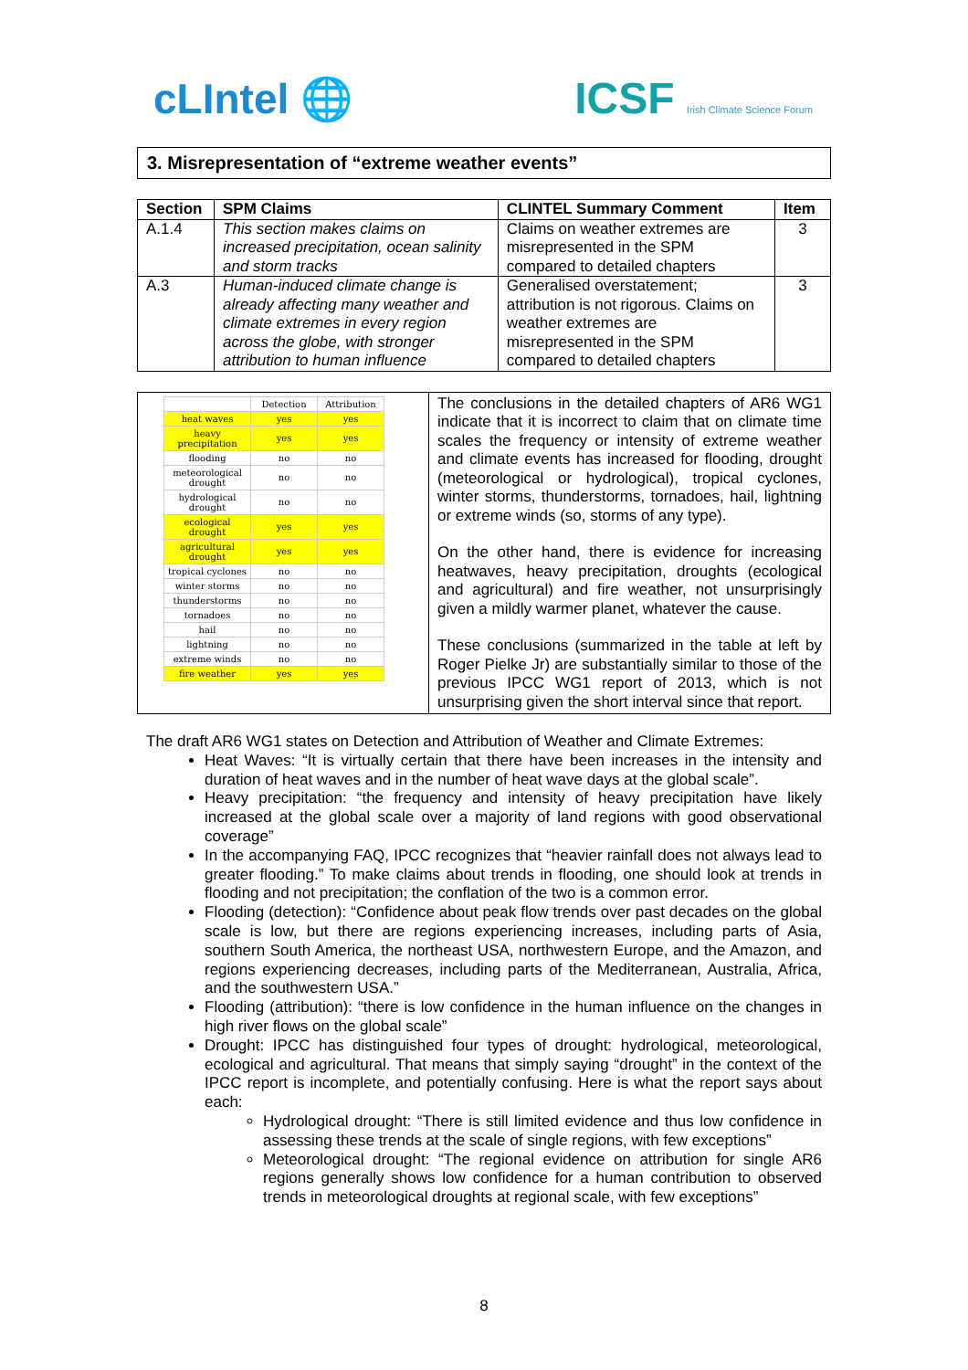cLIntel 🌐
ICSF Irish Climate Science Forum
3. Misrepresentation of “extreme weather events”
| Section | SPM Claims | CLINTEL Summary Comment | Item |
| --- | --- | --- | --- |
| A.1.4 | This section makes claims on increased precipitation, ocean salinity and storm tracks | Claims on weather extremes are misrepresented in the SPM compared to detailed chapters | 3 |
| A.3 | Human-induced climate change is already affecting many weather and climate extremes in every region across the globe, with stronger attribution to human influence | Generalised overstatement; attribution is not rigorous. Claims on weather extremes are misrepresented in the SPM compared to detailed chapters | 3 |
| | Detection | Attribution |
| --- | --- | --- |
| heat waves | yes | yes |
| heavy precipitation | yes | yes |
| flooding | no | no |
| meteorological drought | no | no |
| hydrological drought | no | no |
| ecological drought | yes | yes |
| agricultural drought | yes | yes |
| tropical cyclones | no | no |
| winter storms | no | no |
| thunderstorms | no | no |
| tornadoes | no | no |
| hail | no | no |
| lightning | no | no |
| extreme winds | no | no |
| fire weather | yes | yes |
The conclusions in the detailed chapters of AR6 WG1 indicate that it is incorrect to claim that on climate time scales the frequency or intensity of extreme weather and climate events has increased for flooding, drought (meteorological or hydrological), tropical cyclones, winter storms, thunderstorms, tornadoes, hail, lightning or extreme winds (so, storms of any type).
On the other hand, there is evidence for increasing heatwaves, heavy precipitation, droughts (ecological and agricultural) and fire weather, not unsurprisingly given a mildly warmer planet, whatever the cause.
These conclusions (summarized in the table at left by Roger Pielke Jr) are substantially similar to those of the previous IPCC WG1 report of 2013, which is not unsurprising given the short interval since that report.
The draft AR6 WG1 states on Detection and Attribution of Weather and Climate Extremes:
Heat Waves: “It is virtually certain that there have been increases in the intensity and duration of heat waves and in the number of heat wave days at the global scale”.
Heavy precipitation: “the frequency and intensity of heavy precipitation have likely increased at the global scale over a majority of land regions with good observational coverage”
In the accompanying FAQ, IPCC recognizes that “heavier rainfall does not always lead to greater flooding.” To make claims about trends in flooding, one should look at trends in flooding and not precipitation; the conflation of the two is a common error.
Flooding (detection): “Confidence about peak flow trends over past decades on the global scale is low, but there are regions experiencing increases, including parts of Asia, southern South America, the northeast USA, northwestern Europe, and the Amazon, and regions experiencing decreases, including parts of the Mediterranean, Australia, Africa, and the southwestern USA.”
Flooding (attribution): “there is low confidence in the human influence on the changes in high river flows on the global scale”
Drought: IPCC has distinguished four types of drought: hydrological, meteorological, ecological and agricultural. That means that simply saying “drought” in the context of the IPCC report is incomplete, and potentially confusing. Here is what the report says about each:
Hydrological drought: “There is still limited evidence and thus low confidence in assessing these trends at the scale of single regions, with few exceptions”
Meteorological drought: “The regional evidence on attribution for single AR6 regions generally shows low confidence for a human contribution to observed trends in meteorological droughts at regional scale, with few exceptions”
8